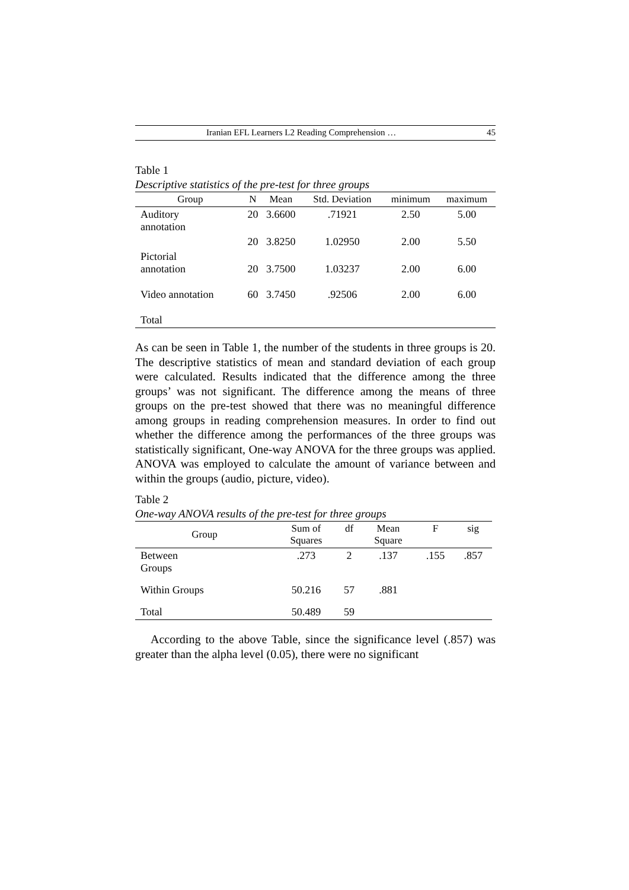Iranian EFL Learners L2 Reading Comprehension … 45
Table 1
Descriptive statistics of the pre-test for three groups
| Group | N | Mean | Std. Deviation | minimum | maximum |
| --- | --- | --- | --- | --- | --- |
| Auditory annotation | 20 | 3.6600 | .71921 | 2.50 | 5.00 |
| | 20 | 3.8250 | 1.02950 | 2.00 | 5.50 |
| Pictorial annotation | 20 | 3.7500 | 1.03237 | 2.00 | 6.00 |
| Video annotation | 60 | 3.7450 | .92506 | 2.00 | 6.00 |
| Total | | | | | |
As can be seen in Table 1, the number of the students in three groups is 20. The descriptive statistics of mean and standard deviation of each group were calculated. Results indicated that the difference among the three groups’ was not significant. The difference among the means of three groups on the pre-test showed that there was no meaningful difference among groups in reading comprehension measures. In order to find out whether the difference among the performances of the three groups was statistically significant, One-way ANOVA for the three groups was applied. ANOVA was employed to calculate the amount of variance between and within the groups (audio, picture, video).
Table 2
One-way ANOVA results of the pre-test for three groups
| Group | Sum of Squares | df | Mean Square | F | sig |
| --- | --- | --- | --- | --- | --- |
| Between Groups | .273 | 2 | .137 | .155 | .857 |
| Within Groups | 50.216 | 57 | .881 | | |
| Total | 50.489 | 59 | | | |
According to the above Table, since the significance level (.857) was greater than the alpha level (0.05), there were no significant